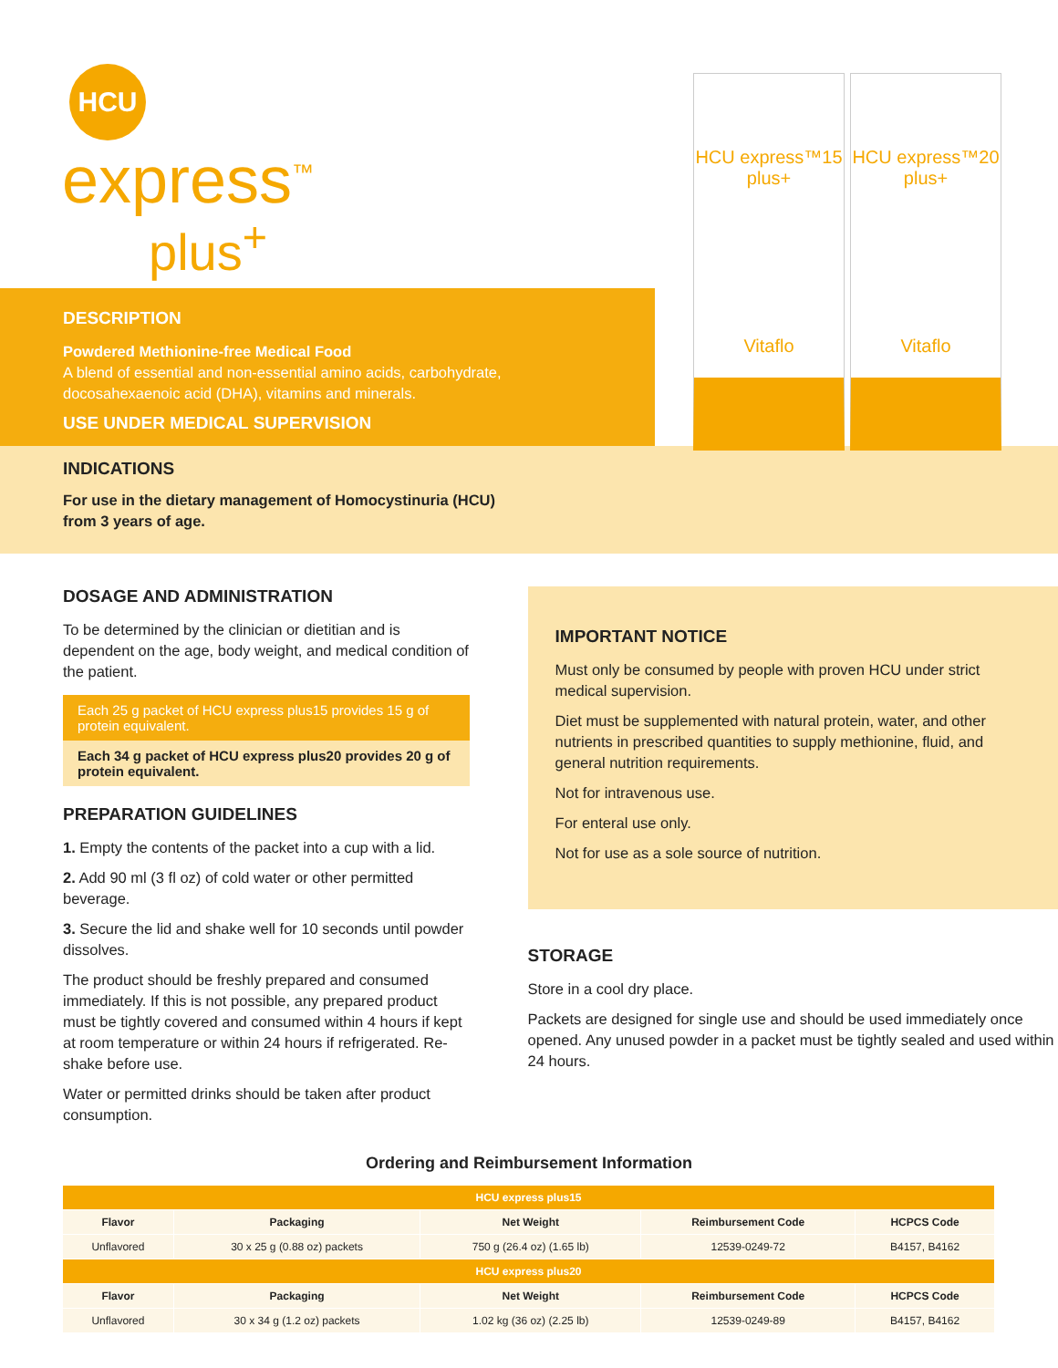HCU
express<sup>™</sup>
plus<sup>+</sup>
HCU express™15 plus+
Vitaflo
HCU express™20 plus+
Vitaflo
DESCRIPTION
Powdered Methionine-free Medical Food
A blend of essential and non-essential amino acids, carbohydrate, docosahexaenoic acid (DHA), vitamins and minerals.
USE UNDER MEDICAL SUPERVISION
INDICATIONS
For use in the dietary management of Homocystinuria (HCU)
from 3 years of age.
DOSAGE AND ADMINISTRATION
To be determined by the clinician or dietitian and is dependent on the age, body weight, and medical condition of the patient.
Each 25 g packet of HCU express plus15 provides 15 g of protein equivalent.
Each 34 g packet of HCU express plus20 provides 20 g of protein equivalent.
PREPARATION GUIDELINES
1. Empty the contents of the packet into a cup with a lid.
2. Add 90 ml (3 fl oz) of cold water or other permitted beverage.
3. Secure the lid and shake well for 10 seconds until powder dissolves.
The product should be freshly prepared and consumed immediately. If this is not possible, any prepared product must be tightly covered and consumed within 4 hours if kept at room temperature or within 24 hours if refrigerated. Re-shake before use.
Water or permitted drinks should be taken after product consumption.
IMPORTANT NOTICE
Must only be consumed by people with proven HCU under strict medical supervision.
Diet must be supplemented with natural protein, water, and other nutrients in prescribed quantities to supply methionine, fluid, and general nutrition requirements.
Not for intravenous use.
For enteral use only.
Not for use as a sole source of nutrition.
STORAGE
Store in a cool dry place.
Packets are designed for single use and should be used immediately once opened. Any unused powder in a packet must be tightly sealed and used within 24 hours.
Ordering and Reimbursement Information
| HCU express plus15 | | | | |
| --- | --- | --- | --- | --- |
| Flavor | Packaging | Net Weight | Reimbursement Code | HCPCS Code |
| Unflavored | 30 x 25 g (0.88 oz) packets | 750 g (26.4 oz) (1.65 lb) | 12539-0249-72 | B4157, B4162 |
| HCU express plus20 | | | | |
| Flavor | Packaging | Net Weight | Reimbursement Code | HCPCS Code |
| Unflavored | 30 x 34 g (1.2 oz) packets | 1.02 kg (36 oz) (2.25 lb) | 12539-0249-89 | B4157, B4162 |